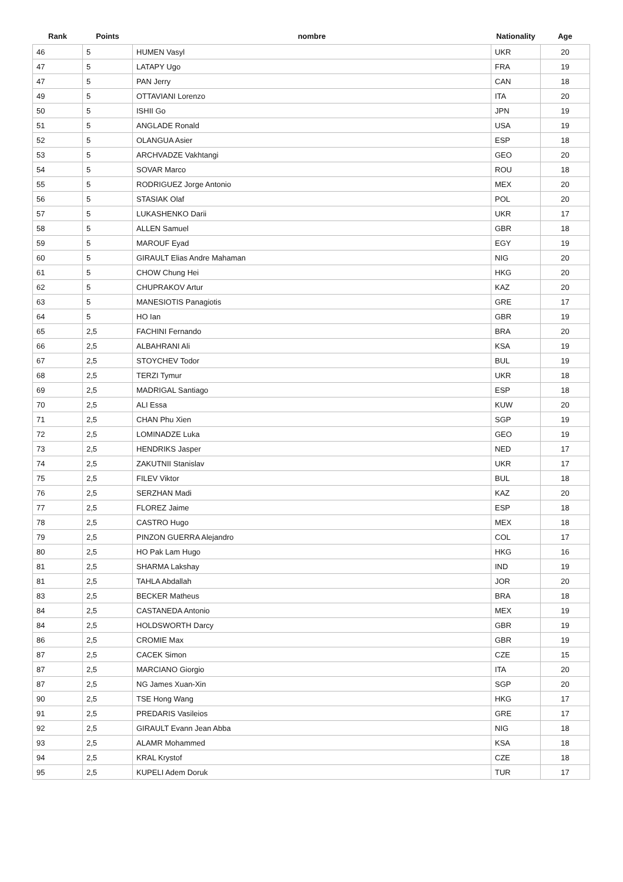| Rank | Points | nombre | Nationality | Age |
| --- | --- | --- | --- | --- |
| 46 | 5 | HUMEN Vasyl | UKR | 20 |
| 47 | 5 | LATAPY Ugo | FRA | 19 |
| 47 | 5 | PAN Jerry | CAN | 18 |
| 49 | 5 | OTTAVIANI Lorenzo | ITA | 20 |
| 50 | 5 | ISHII Go | JPN | 19 |
| 51 | 5 | ANGLADE Ronald | USA | 19 |
| 52 | 5 | OLANGUA Asier | ESP | 18 |
| 53 | 5 | ARCHVADZE Vakhtangi | GEO | 20 |
| 54 | 5 | SOVAR Marco | ROU | 18 |
| 55 | 5 | RODRIGUEZ Jorge Antonio | MEX | 20 |
| 56 | 5 | STASIAK Olaf | POL | 20 |
| 57 | 5 | LUKASHENKO Darii | UKR | 17 |
| 58 | 5 | ALLEN Samuel | GBR | 18 |
| 59 | 5 | MAROUF Eyad | EGY | 19 |
| 60 | 5 | GIRAULT Elias Andre Mahaman | NIG | 20 |
| 61 | 5 | CHOW Chung Hei | HKG | 20 |
| 62 | 5 | CHUPRAKOV Artur | KAZ | 20 |
| 63 | 5 | MANESIOTIS Panagiotis | GRE | 17 |
| 64 | 5 | HO Ian | GBR | 19 |
| 65 | 2,5 | FACHINI Fernando | BRA | 20 |
| 66 | 2,5 | ALBAHRANI Ali | KSA | 19 |
| 67 | 2,5 | STOYCHEV Todor | BUL | 19 |
| 68 | 2,5 | TERZI Tymur | UKR | 18 |
| 69 | 2,5 | MADRIGAL Santiago | ESP | 18 |
| 70 | 2,5 | ALI Essa | KUW | 20 |
| 71 | 2,5 | CHAN Phu Xien | SGP | 19 |
| 72 | 2,5 | LOMINADZE Luka | GEO | 19 |
| 73 | 2,5 | HENDRIKS Jasper | NED | 17 |
| 74 | 2,5 | ZAKUTNII Stanislav | UKR | 17 |
| 75 | 2,5 | FILEV Viktor | BUL | 18 |
| 76 | 2,5 | SERZHAN Madi | KAZ | 20 |
| 77 | 2,5 | FLOREZ Jaime | ESP | 18 |
| 78 | 2,5 | CASTRO Hugo | MEX | 18 |
| 79 | 2,5 | PINZON GUERRA Alejandro | COL | 17 |
| 80 | 2,5 | HO Pak Lam Hugo | HKG | 16 |
| 81 | 2,5 | SHARMA Lakshay | IND | 19 |
| 81 | 2,5 | TAHLA Abdallah | JOR | 20 |
| 83 | 2,5 | BECKER Matheus | BRA | 18 |
| 84 | 2,5 | CASTANEDA Antonio | MEX | 19 |
| 84 | 2,5 | HOLDSWORTH Darcy | GBR | 19 |
| 86 | 2,5 | CROMIE Max | GBR | 19 |
| 87 | 2,5 | CACEK Simon | CZE | 15 |
| 87 | 2,5 | MARCIANO Giorgio | ITA | 20 |
| 87 | 2,5 | NG James Xuan-Xin | SGP | 20 |
| 90 | 2,5 | TSE Hong Wang | HKG | 17 |
| 91 | 2,5 | PREDARIS Vasileios | GRE | 17 |
| 92 | 2,5 | GIRAULT Evann Jean Abba | NIG | 18 |
| 93 | 2,5 | ALAMR Mohammed | KSA | 18 |
| 94 | 2,5 | KRAL Krystof | CZE | 18 |
| 95 | 2,5 | KUPELI Adem Doruk | TUR | 17 |